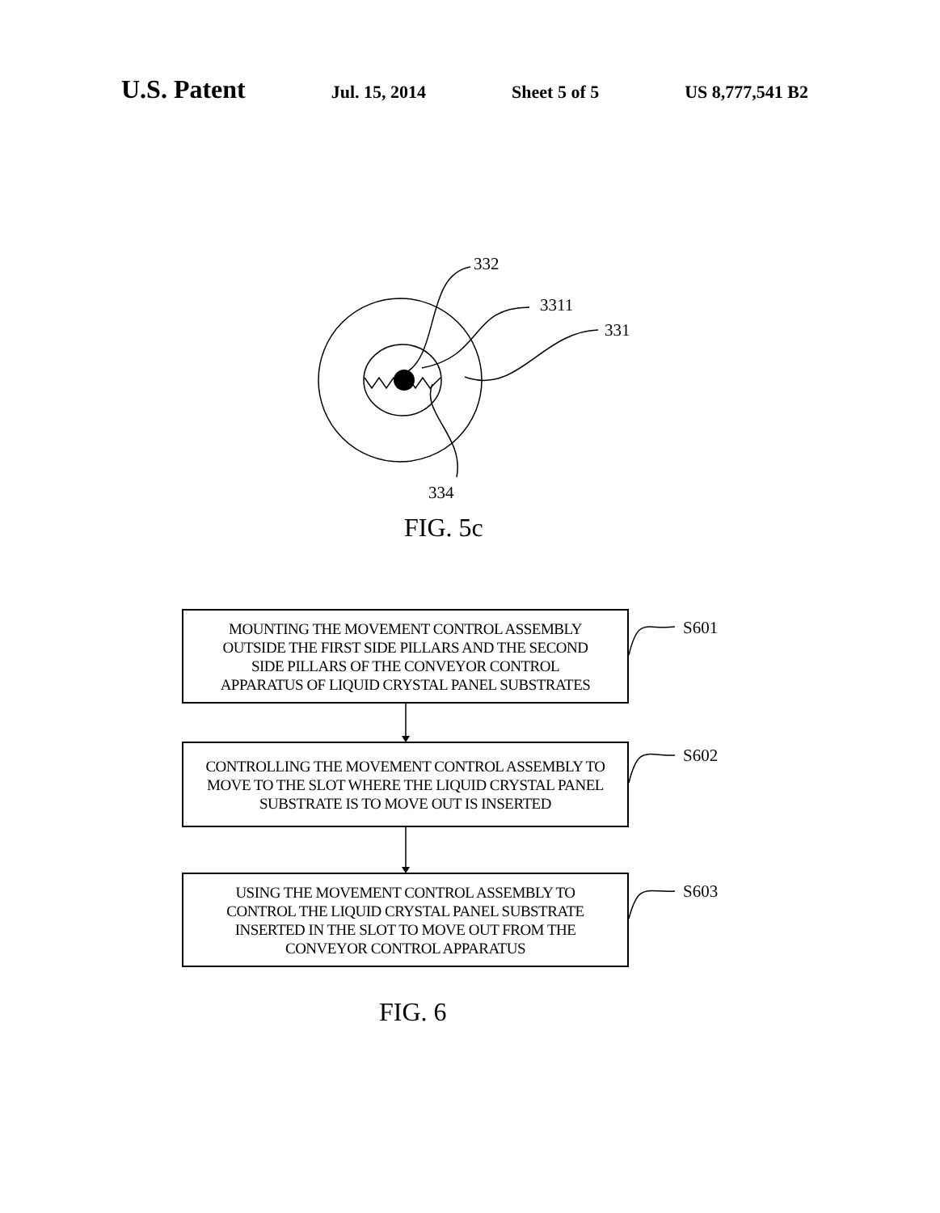U.S. Patent
Jul. 15, 2014 Sheet 5 of 5 US 8,777,541 B2
332
3311
331
334
FIG. 5c
MOUNTING THE MOVEMENT CONTROL ASSEMBLY
OUTSIDE THE FIRST SIDE PILLARS AND THE SECOND
SIDE PILLARS OF THE CONVEYOR CONTROL
APPARATUS OF LIQUID CRYSTAL PANEL SUBSTRATES
S601
CONTROLLING THE MOVEMENT CONTROL ASSEMBLY TO
MOVE TO THE SLOT WHERE THE LIQUID CRYSTAL PANEL
SUBSTRATE IS TO MOVE OUT IS INSERTED
S602
USING THE MOVEMENT CONTROL ASSEMBLY TO
CONTROL THE LIQUID CRYSTAL PANEL SUBSTRATE
INSERTED IN THE SLOT TO MOVE OUT FROM THE
CONVEYOR CONTROL APPARATUS
S603
FIG. 6